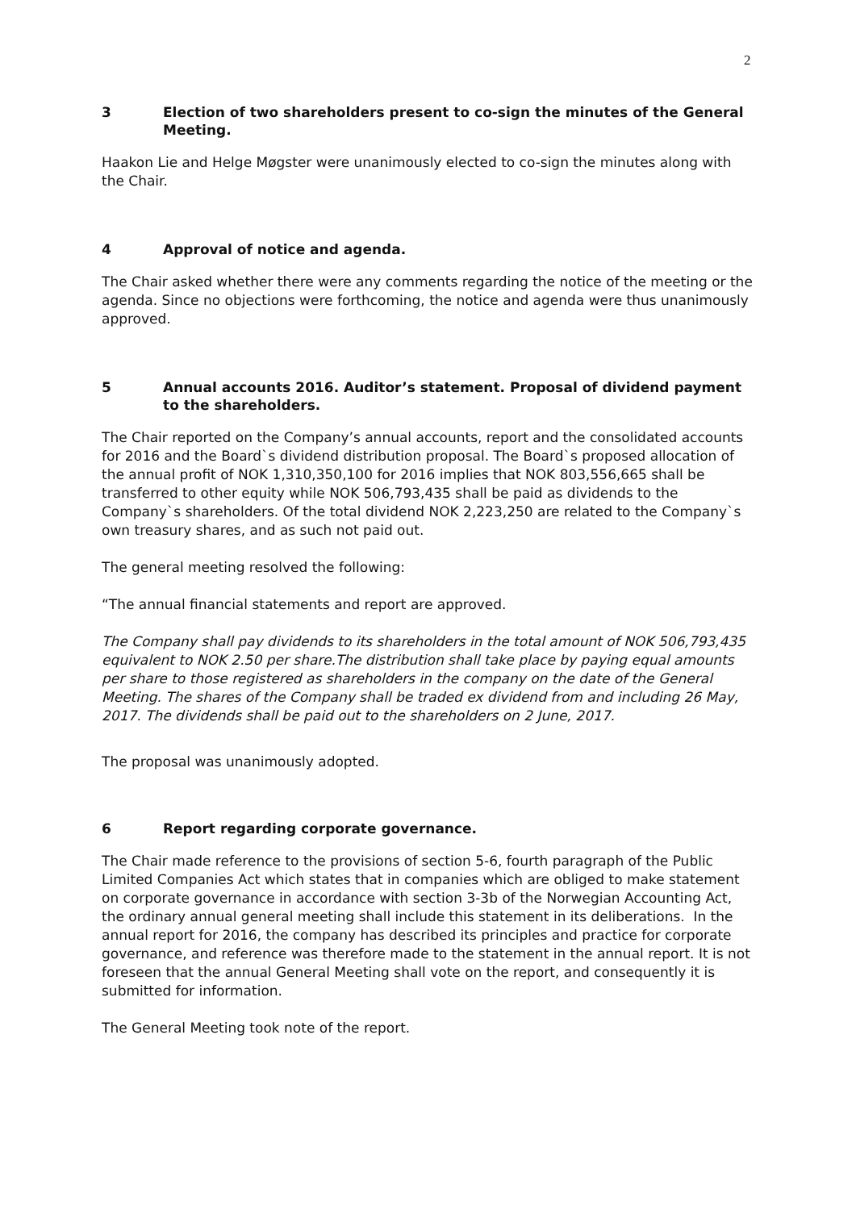2
3 Election of two shareholders present to co-sign the minutes of the General Meeting.
Haakon Lie and Helge Møgster were unanimously elected to co-sign the minutes along with the Chair.
4 Approval of notice and agenda.
The Chair asked whether there were any comments regarding the notice of the meeting or the agenda. Since no objections were forthcoming, the notice and agenda were thus unanimously approved.
5 Annual accounts 2016. Auditor’s statement. Proposal of dividend payment to the shareholders.
The Chair reported on the Company’s annual accounts, report and the consolidated accounts for 2016 and the Board`s dividend distribution proposal. The Board`s proposed allocation of the annual profit of NOK 1,310,350,100 for 2016 implies that NOK 803,556,665 shall be transferred to other equity while NOK 506,793,435 shall be paid as dividends to the Company`s shareholders. Of the total dividend NOK 2,223,250 are related to the Company`s own treasury shares, and as such not paid out.
The general meeting resolved the following:
“The annual financial statements and report are approved.
The Company shall pay dividends to its shareholders in the total amount of NOK 506,793,435 equivalent to NOK 2.50 per share.The distribution shall take place by paying equal amounts per share to those registered as shareholders in the company on the date of the General Meeting. The shares of the Company shall be traded ex dividend from and including 26 May, 2017. The dividends shall be paid out to the shareholders on 2 June, 2017.
The proposal was unanimously adopted.
6 Report regarding corporate governance.
The Chair made reference to the provisions of section 5-6, fourth paragraph of the Public Limited Companies Act which states that in companies which are obliged to make statement on corporate governance in accordance with section 3-3b of the Norwegian Accounting Act, the ordinary annual general meeting shall include this statement in its deliberations. In the annual report for 2016, the company has described its principles and practice for corporate governance, and reference was therefore made to the statement in the annual report. It is not foreseen that the annual General Meeting shall vote on the report, and consequently it is submitted for information.
The General Meeting took note of the report.